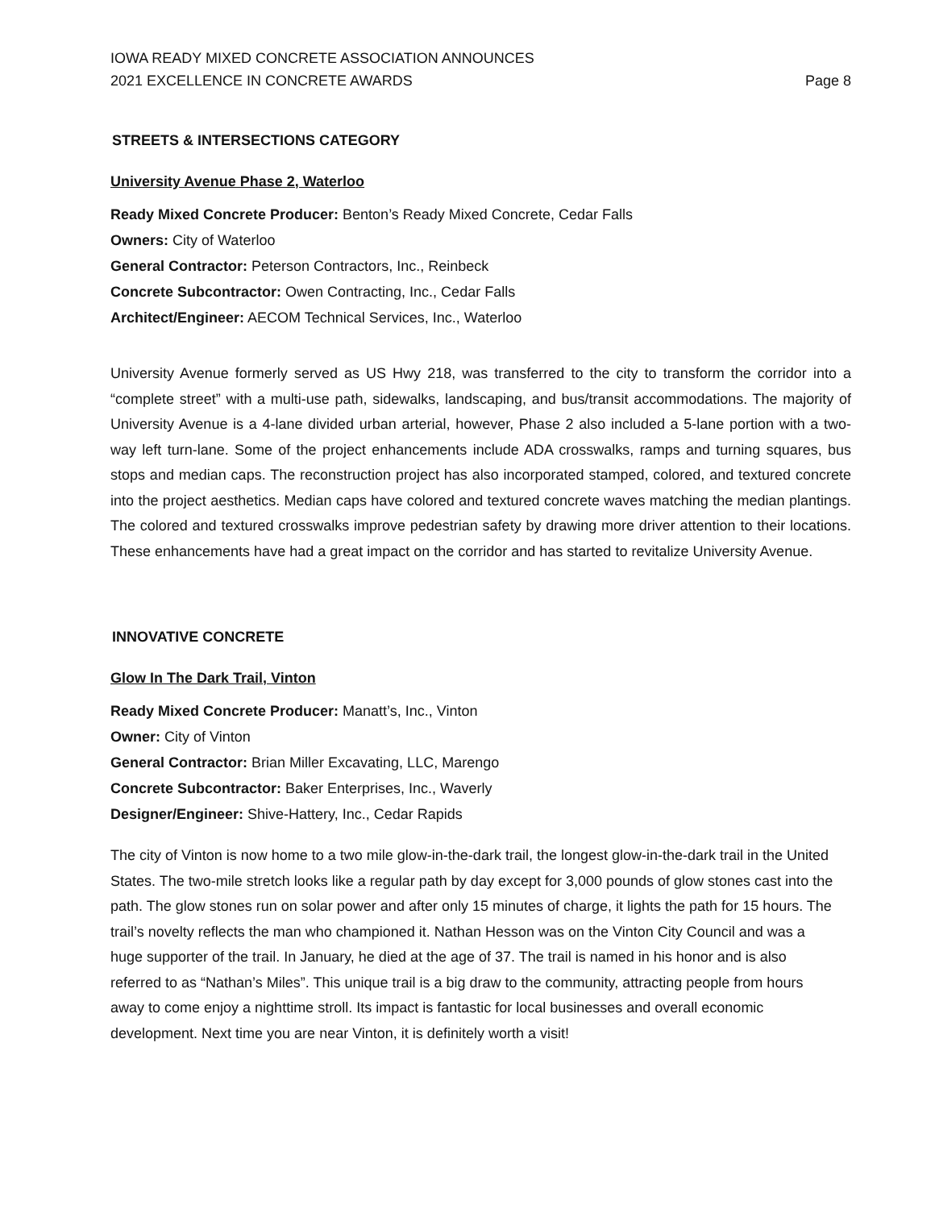IOWA READY MIXED CONCRETE ASSOCIATION ANNOUNCES
2021 EXCELLENCE IN CONCRETE AWARDS
Page 8
STREETS & INTERSECTIONS CATEGORY
University Avenue Phase 2, Waterloo
Ready Mixed Concrete Producer: Benton’s Ready Mixed Concrete, Cedar Falls
Owners: City of Waterloo
General Contractor: Peterson Contractors, Inc., Reinbeck
Concrete Subcontractor: Owen Contracting, Inc., Cedar Falls
Architect/Engineer: AECOM Technical Services, Inc., Waterloo
University Avenue formerly served as US Hwy 218, was transferred to the city to transform the corridor into a “complete street” with a multi-use path, sidewalks, landscaping, and bus/transit accommodations. The majority of University Avenue is a 4-lane divided urban arterial, however, Phase 2 also included a 5-lane portion with a two-way left turn-lane. Some of the project enhancements include ADA crosswalks, ramps and turning squares, bus stops and median caps. The reconstruction project has also incorporated stamped, colored, and textured concrete into the project aesthetics. Median caps have colored and textured concrete waves matching the median plantings. The colored and textured crosswalks improve pedestrian safety by drawing more driver attention to their locations. These enhancements have had a great impact on the corridor and has started to revitalize University Avenue.
INNOVATIVE CONCRETE
Glow In The Dark Trail, Vinton
Ready Mixed Concrete Producer: Manatt’s, Inc., Vinton
Owner: City of Vinton
General Contractor: Brian Miller Excavating, LLC, Marengo
Concrete Subcontractor: Baker Enterprises, Inc., Waverly
Designer/Engineer: Shive-Hattery, Inc., Cedar Rapids
The city of Vinton is now home to a two mile glow-in-the-dark trail, the longest glow-in-the-dark trail in the United States. The two-mile stretch looks like a regular path by day except for 3,000 pounds of glow stones cast into the path. The glow stones run on solar power and after only 15 minutes of charge, it lights the path for 15 hours. The trail’s novelty reflects the man who championed it. Nathan Hesson was on the Vinton City Council and was a huge supporter of the trail. In January, he died at the age of 37. The trail is named in his honor and is also referred to as “Nathan’s Miles”. This unique trail is a big draw to the community, attracting people from hours away to come enjoy a nighttime stroll. Its impact is fantastic for local businesses and overall economic development. Next time you are near Vinton, it is definitely worth a visit!